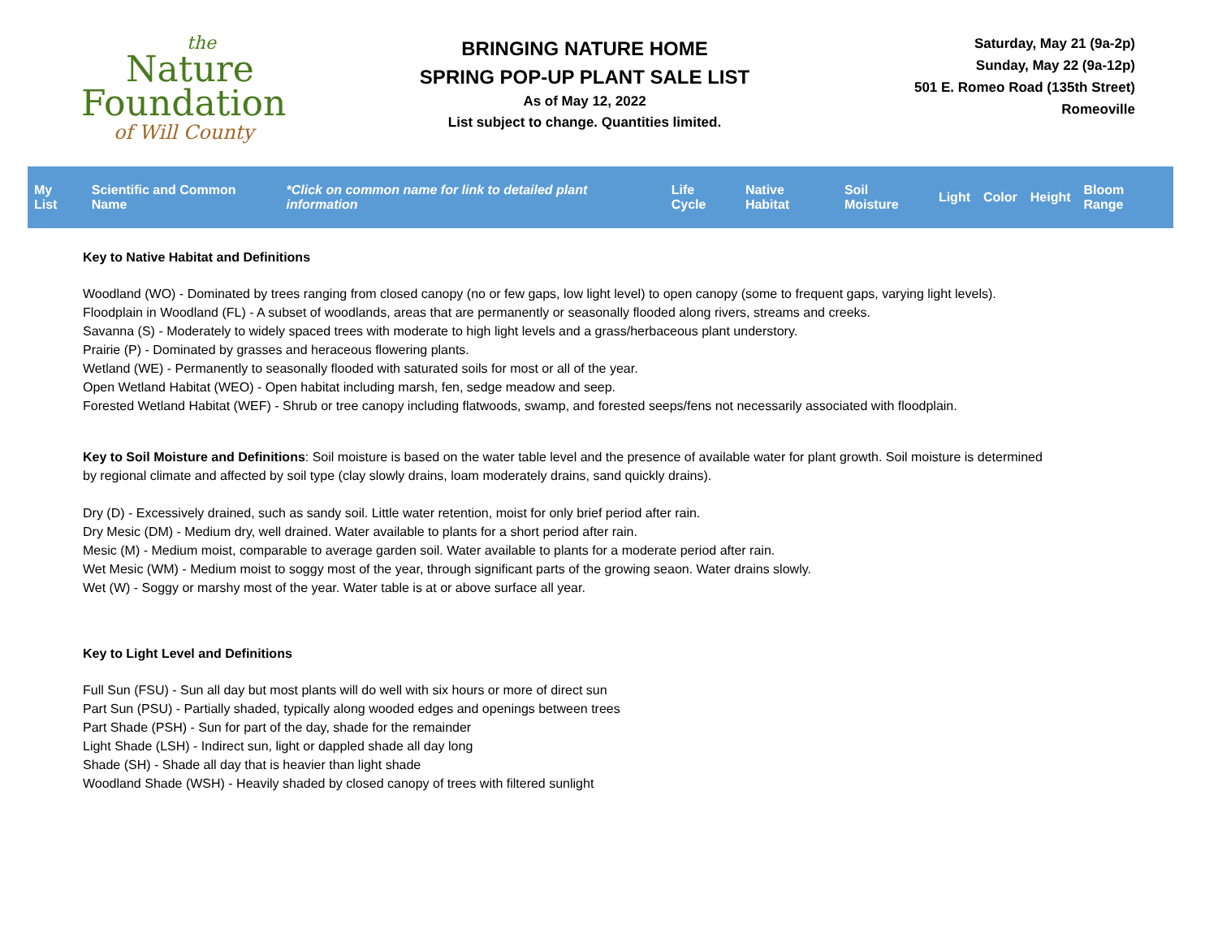the
Nature
Foundation
of Will County
BRINGING NATURE HOME
SPRING POP-UP PLANT SALE LIST
As of May 12, 2022
List subject to change. Quantities limited.
Saturday, May 21 (9a-2p)
Sunday, May 22 (9a-12p)
501 E. Romeo Road (135th Street)
Romeoville
| My List | Scientific and Common Name | *Click on common name for link to detailed plant information | Life Cycle | Native Habitat | Soil Moisture | Light | Color | Height | Bloom Range |
| --- | --- | --- | --- | --- | --- | --- | --- | --- | --- |
Key to Native Habitat and Definitions
Woodland (WO) - Dominated by trees ranging from closed canopy (no or few gaps, low light level) to open canopy (some to frequent gaps, varying light levels).
Floodplain in Woodland (FL) - A subset of woodlands, areas that are permanently or seasonally flooded along rivers, streams and creeks.
Savanna (S) - Moderately to widely spaced trees with moderate to high light levels and a grass/herbaceous plant understory.
Prairie (P) - Dominated by grasses and heraceous flowering plants.
Wetland (WE) - Permanently to seasonally flooded with saturated soils for most or all of the year.
Open Wetland Habitat (WEO) - Open habitat including marsh, fen, sedge meadow and seep.
Forested Wetland Habitat (WEF) - Shrub or tree canopy including flatwoods, swamp, and forested seeps/fens not necessarily associated with floodplain.
Key to Soil Moisture and Definitions: Soil moisture is based on the water table level and the presence of available water for plant growth. Soil moisture is determined by regional climate and affected by soil type (clay slowly drains, loam moderately drains, sand quickly drains).
Dry (D) - Excessively drained, such as sandy soil. Little water retention, moist for only brief period after rain.
Dry Mesic (DM) - Medium dry, well drained. Water available to plants for a short period after rain.
Mesic (M) - Medium moist, comparable to average garden soil. Water available to plants for a moderate period after rain.
Wet Mesic (WM) - Medium moist to soggy most of the year, through significant parts of the growing seaon. Water drains slowly.
Wet (W) - Soggy or marshy most of the year. Water table is at or above surface all year.
Key to Light Level and Definitions
Full Sun (FSU) - Sun all day but most plants will do well with six hours or more of direct sun
Part Sun (PSU) - Partially shaded, typically along wooded edges and openings between trees
Part Shade (PSH) - Sun for part of the day, shade for the remainder
Light Shade (LSH) - Indirect sun, light or dappled shade all day long
Shade (SH) - Shade all day that is heavier than light shade
Woodland Shade (WSH) - Heavily shaded by closed canopy of trees with filtered sunlight